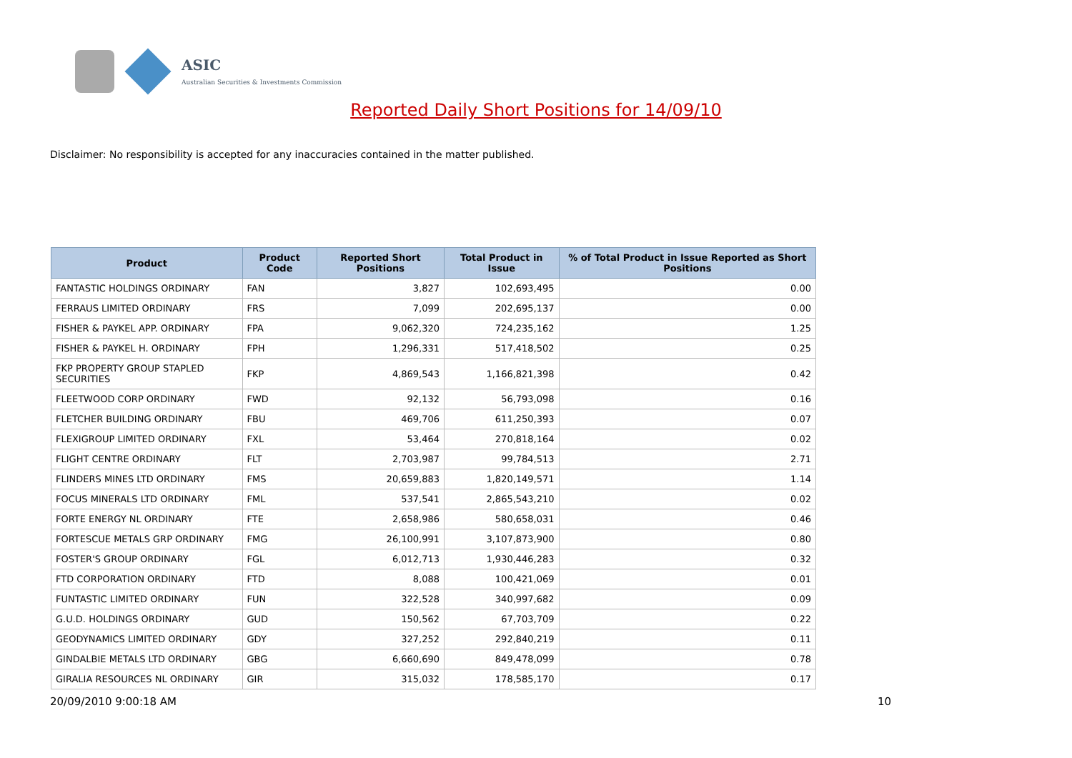ASIC
Australian Securities & Investments Commission
Reported Daily Short Positions for 14/09/10
Disclaimer: No responsibility is accepted for any inaccuracies contained in the matter published.
| Product | Product Code | Reported Short Positions | Total Product in Issue | % of Total Product in Issue Reported as Short Positions |
| --- | --- | --- | --- | --- |
| FANTASTIC HOLDINGS ORDINARY | FAN | 3,827 | 102,693,495 | 0.00 |
| FERRAUS LIMITED ORDINARY | FRS | 7,099 | 202,695,137 | 0.00 |
| FISHER & PAYKEL APP. ORDINARY | FPA | 9,062,320 | 724,235,162 | 1.25 |
| FISHER & PAYKEL H. ORDINARY | FPH | 1,296,331 | 517,418,502 | 0.25 |
| FKP PROPERTY GROUP STAPLED SECURITIES | FKP | 4,869,543 | 1,166,821,398 | 0.42 |
| FLEETWOOD CORP ORDINARY | FWD | 92,132 | 56,793,098 | 0.16 |
| FLETCHER BUILDING ORDINARY | FBU | 469,706 | 611,250,393 | 0.07 |
| FLEXIGROUP LIMITED ORDINARY | FXL | 53,464 | 270,818,164 | 0.02 |
| FLIGHT CENTRE ORDINARY | FLT | 2,703,987 | 99,784,513 | 2.71 |
| FLINDERS MINES LTD ORDINARY | FMS | 20,659,883 | 1,820,149,571 | 1.14 |
| FOCUS MINERALS LTD ORDINARY | FML | 537,541 | 2,865,543,210 | 0.02 |
| FORTE ENERGY NL ORDINARY | FTE | 2,658,986 | 580,658,031 | 0.46 |
| FORTESCUE METALS GRP ORDINARY | FMG | 26,100,991 | 3,107,873,900 | 0.80 |
| FOSTER'S GROUP ORDINARY | FGL | 6,012,713 | 1,930,446,283 | 0.32 |
| FTD CORPORATION ORDINARY | FTD | 8,088 | 100,421,069 | 0.01 |
| FUNTASTIC LIMITED ORDINARY | FUN | 322,528 | 340,997,682 | 0.09 |
| G.U.D. HOLDINGS ORDINARY | GUD | 150,562 | 67,703,709 | 0.22 |
| GEODYNAMICS LIMITED ORDINARY | GDY | 327,252 | 292,840,219 | 0.11 |
| GINDALBIE METALS LTD ORDINARY | GBG | 6,660,690 | 849,478,099 | 0.78 |
| GIRALIA RESOURCES NL ORDINARY | GIR | 315,032 | 178,585,170 | 0.17 |
20/09/2010 9:00:18 AM 10